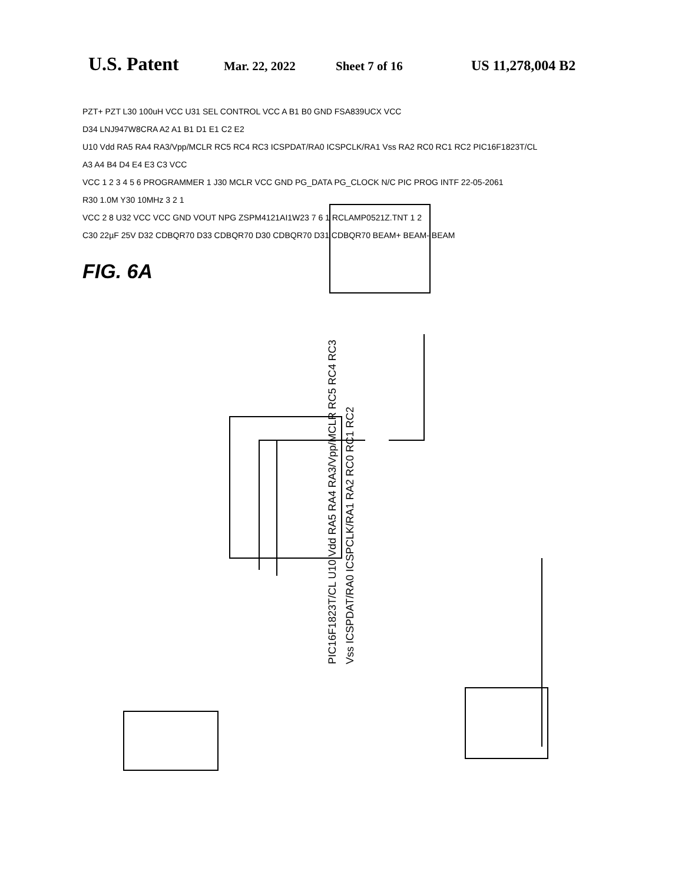U.S. Patent Mar. 22, 2022 Sheet 7 of 16 US 11,278,004 B2
PIC16F1823T/CL U10 Vdd RA5 RA4 RA3/Vpp/MCLR RC5 RC4 RC3
Vss ICSPDAT/RA0 ICSPCLK/RA1 RA2 RC0 RC1 RC2
PZT+ PZT L30 100uH VCC U31 SEL CONTROL VCC A B1 B0 GND FSA839UCX VCC
D34 LNJ947W8CRA A2 A1 B1 D1 E1 C2 E2
U10 Vdd RA5 RA4 RA3/Vpp/MCLR RC5 RC4 RC3 ICSPDAT/RA0 ICSPCLK/RA1 Vss RA2 RC0 RC1 RC2 PIC16F1823T/CL
A3 A4 B4 D4 E4 E3 C3 VCC
VCC 1 2 3 4 5 6 PROGRAMMER 1 J30 MCLR VCC GND PG_DATA PG_CLOCK N/C PIC PROG INTF 22-05-2061
R30 1.0M Y30 10MHz 3 2 1
VCC 2 8 U32 VCC VCC GND VOUT NPG ZSPM4121AI1W23 7 6 1 RCLAMP0521Z.TNT 1 2
C30 22µF 25V D32 CDBQR70 D33 CDBQR70 D30 CDBQR70 D31 CDBQR70 BEAM+ BEAM- BEAM
FIG. 6A